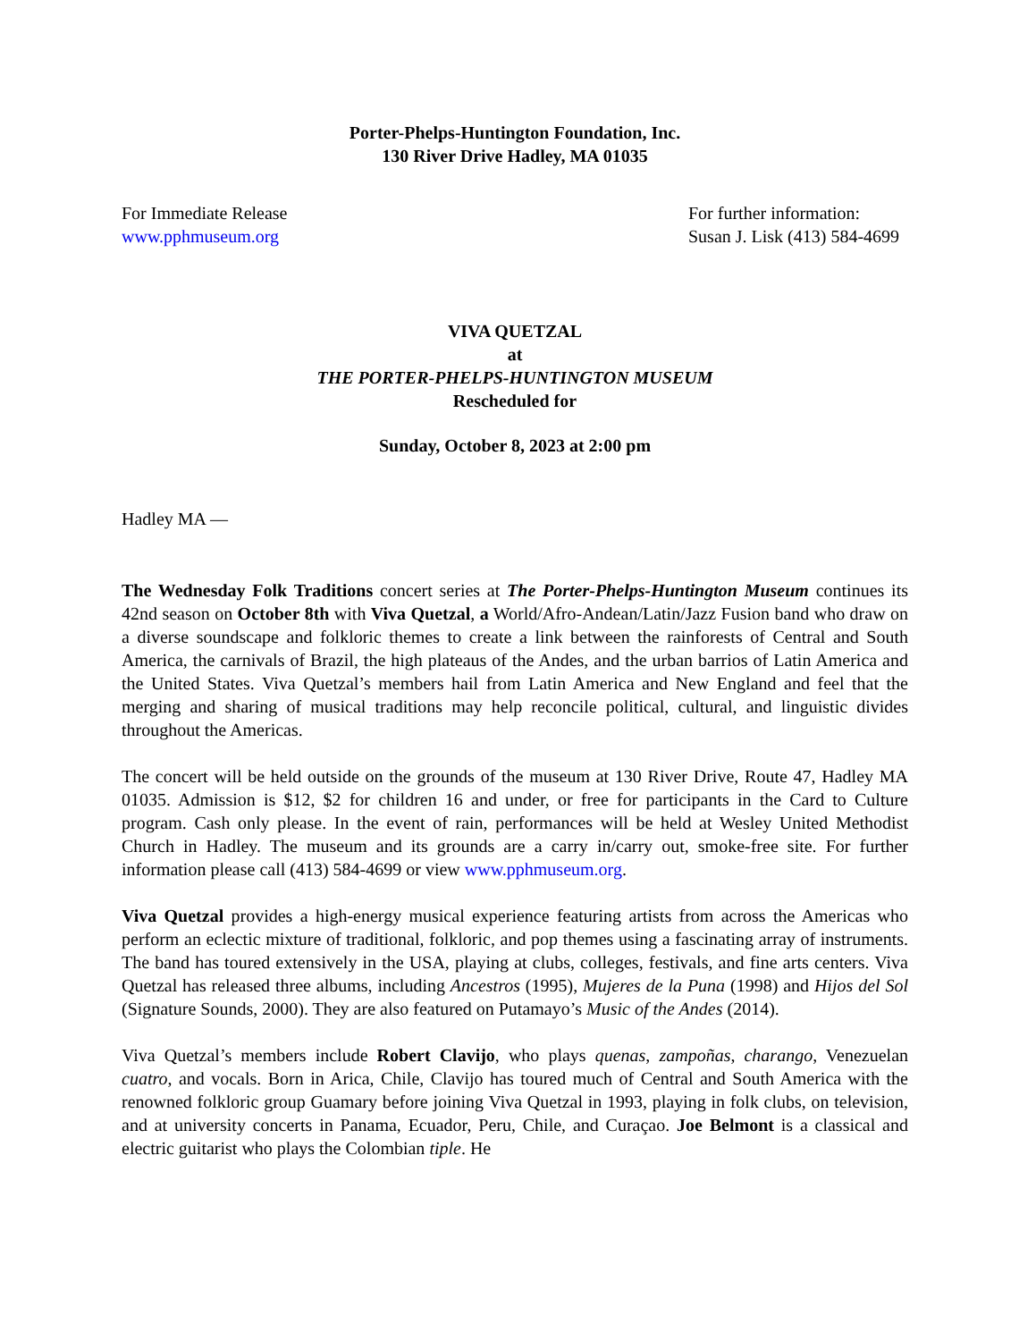Porter-Phelps-Huntington Foundation, Inc.
130 River Drive Hadley, MA 01035
For Immediate Release
www.pphmuseum.org
For further information:
Susan J. Lisk (413) 584-4699
VIVA QUETZAL
at
THE PORTER-PHELPS-HUNTINGTON MUSEUM
Rescheduled for
Sunday, October 8, 2023 at 2:00 pm
Hadley MA —
The Wednesday Folk Traditions concert series at The Porter-Phelps-Huntington Museum continues its 42nd season on October 8th with Viva Quetzal, a World/Afro-Andean/Latin/Jazz Fusion band who draw on a diverse soundscape and folkloric themes to create a link between the rainforests of Central and South America, the carnivals of Brazil, the high plateaus of the Andes, and the urban barrios of Latin America and the United States. Viva Quetzal’s members hail from Latin America and New England and feel that the merging and sharing of musical traditions may help reconcile political, cultural, and linguistic divides throughout the Americas.
The concert will be held outside on the grounds of the museum at 130 River Drive, Route 47, Hadley MA 01035. Admission is $12, $2 for children 16 and under, or free for participants in the Card to Culture program. Cash only please. In the event of rain, performances will be held at Wesley United Methodist Church in Hadley. The museum and its grounds are a carry in/carry out, smoke-free site. For further information please call (413) 584-4699 or view www.pphmuseum.org.
Viva Quetzal provides a high-energy musical experience featuring artists from across the Americas who perform an eclectic mixture of traditional, folkloric, and pop themes using a fascinating array of instruments. The band has toured extensively in the USA, playing at clubs, colleges, festivals, and fine arts centers. Viva Quetzal has released three albums, including Ancestros (1995), Mujeres de la Puna (1998) and Hijos del Sol (Signature Sounds, 2000). They are also featured on Putamayo’s Music of the Andes (2014).
Viva Quetzal’s members include Robert Clavijo, who plays quenas, zampoñas, charango, Venezuelan cuatro, and vocals. Born in Arica, Chile, Clavijo has toured much of Central and South America with the renowned folkloric group Guamary before joining Viva Quetzal in 1993, playing in folk clubs, on television, and at university concerts in Panama, Ecuador, Peru, Chile, and Curaçao. Joe Belmont is a classical and electric guitarist who plays the Colombian tiple. He